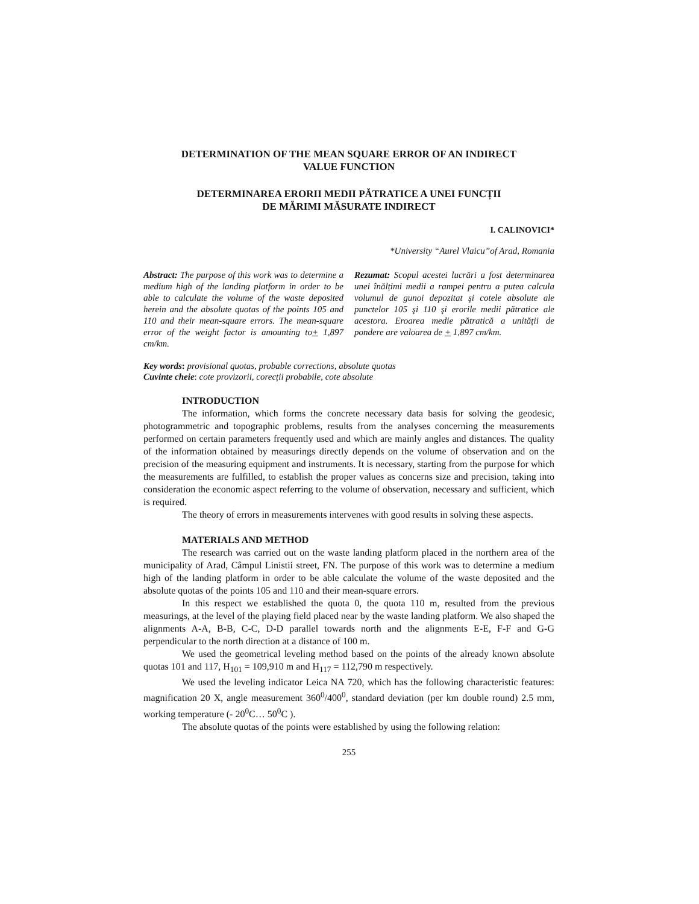DETERMINATION OF THE MEAN SQUARE ERROR OF AN INDIRECT
VALUE FUNCTION
DETERMINAREA ERORII MEDII PĂTRATICE A UNEI FUNCȚII
DE MĂRIMI MĂSURATE INDIRECT
I. CALINOVICI*
*University “Aurel Vlaicu”of Arad, Romania
Abstract: The purpose of this work was to determine a medium high of the landing platform in order to be able to calculate the volume of the waste deposited herein and the absolute quotas of the points 105 and 110 and their mean-square errors. The mean-square error of the weight factor is amounting to+ 1,897 cm/km.
Rezumat: Scopul acestei lucrări a fost determinarea unei înălțimi medii a rampei pentru a putea calcula volumul de gunoi depozitat şi cotele absolute ale punctelor 105 şi 110 şi erorile medii pătratice ale acestora. Eroarea medie pătratică a unității de pondere are valoarea de + 1,897 cm/km.
Key words: provisional quotas, probable corrections, absolute quotas
Cuvinte cheie: cote provizorii, corecții probabile, cote absolute
INTRODUCTION
The information, which forms the concrete necessary data basis for solving the geodesic, photogrammetric and topographic problems, results from the analyses concerning the measurements performed on certain parameters frequently used and which are mainly angles and distances. The quality of the information obtained by measurings directly depends on the volume of observation and on the precision of the measuring equipment and instruments. It is necessary, starting from the purpose for which the measurements are fulfilled, to establish the proper values as concerns size and precision, taking into consideration the economic aspect referring to the volume of observation, necessary and sufficient, which is required.
The theory of errors in measurements intervenes with good results in solving these aspects.
MATERIALS AND METHOD
The research was carried out on the waste landing platform placed in the northern area of the municipality of Arad, Câmpul Linistii street, FN. The purpose of this work was to determine a medium high of the landing platform in order to be able calculate the volume of the waste deposited and the absolute quotas of the points 105 and 110 and their mean-square errors.
In this respect we established the quota 0, the quota 110 m, resulted from the previous measurings, at the level of the playing field placed near by the waste landing platform. We also shaped the alignments A-A, B-B, C-C, D-D parallel towards north and the alignments E-E, F-F and G-G perpendicular to the north direction at a distance of 100 m.
We used the geometrical leveling method based on the points of the already known absolute quotas 101 and 117, H<sub>101</sub> = 109,910 m and H<sub>117</sub> = 112,790 m respectively.
We used the leveling indicator Leica NA 720, which has the following characteristic features: magnification 20 X, angle measurement 360<sup>0</sup>/400<sup>0</sup>, standard deviation (per km double round) 2.5 mm, working temperature (- 20<sup>0</sup>C… 50<sup>0</sup>C ).
The absolute quotas of the points were established by using the following relation:
255